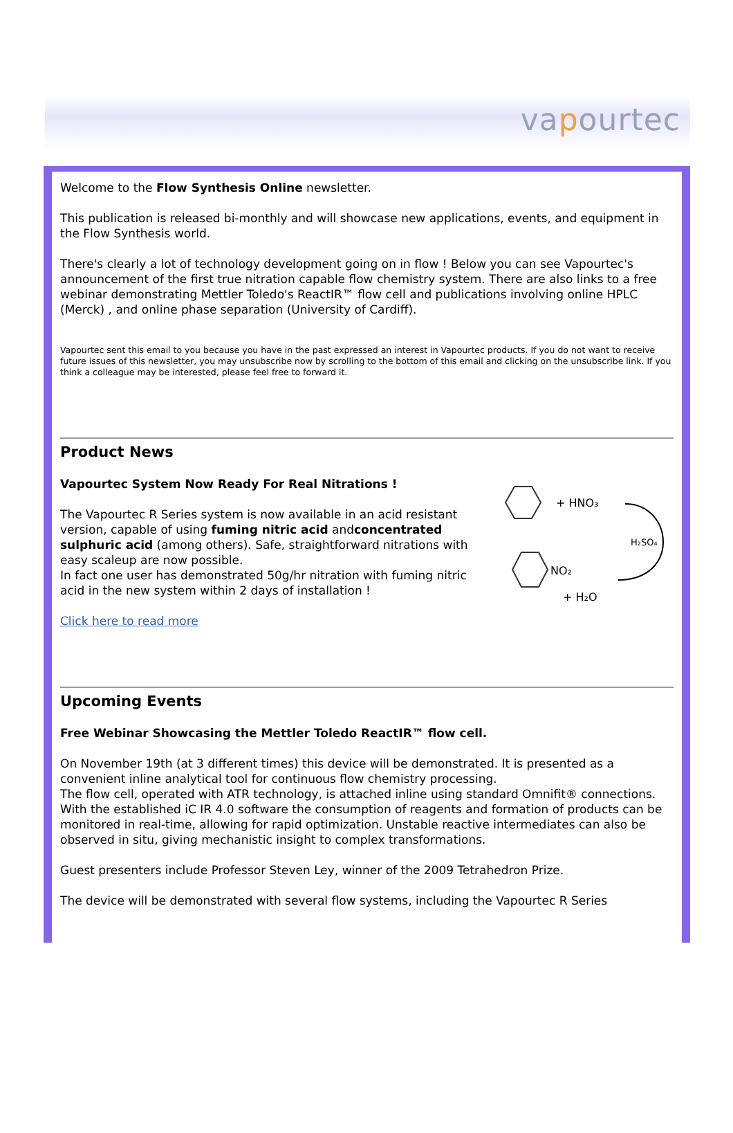vapourtec
Welcome to the Flow Synthesis Online newsletter.
This publication is released bi-monthly and will showcase new applications, events, and equipment in the Flow Synthesis world.
There's clearly a lot of technology development going on in flow ! Below you can see Vapourtec's announcement of the first true nitration capable flow chemistry system. There are also links to a free webinar demonstrating Mettler Toledo's ReactIR™ flow cell and publications involving online HPLC (Merck) , and online phase separation (University of Cardiff).
Vapourtec sent this email to you because you have in the past expressed an interest in Vapourtec products. If you do not want to receive future issues of this newsletter, you may unsubscribe now by scrolling to the bottom of this email and clicking on the unsubscribe link. If you think a colleague may be interested, please feel free to forward it.
Product News
Vapourtec System Now Ready For Real Nitrations !
The Vapourtec R Series system is now available in an acid resistant version, capable of using fuming nitric acid andconcentrated sulphuric acid (among others). Safe, straightforward nitrations with easy scaleup are now possible.
In fact one user has demonstrated 50g/hr nitration with fuming nitric acid in the new system within 2 days of installation !
Click here to read more
+ HNO₃
H₂SO₄
NO₂
+ H₂O
Upcoming Events
Free Webinar Showcasing the Mettler Toledo ReactIR™ flow cell.
On November 19th (at 3 different times) this device will be demonstrated. It is presented as a convenient inline analytical tool for continuous flow chemistry processing.
The flow cell, operated with ATR technology, is attached inline using standard Omnifit® connections. With the established iC IR 4.0 software the consumption of reagents and formation of products can be monitored in real-time, allowing for rapid optimization. Unstable reactive intermediates can also be observed in situ, giving mechanistic insight to complex transformations.
Guest presenters include Professor Steven Ley, winner of the 2009 Tetrahedron Prize.
The device will be demonstrated with several flow systems, including the Vapourtec R Series